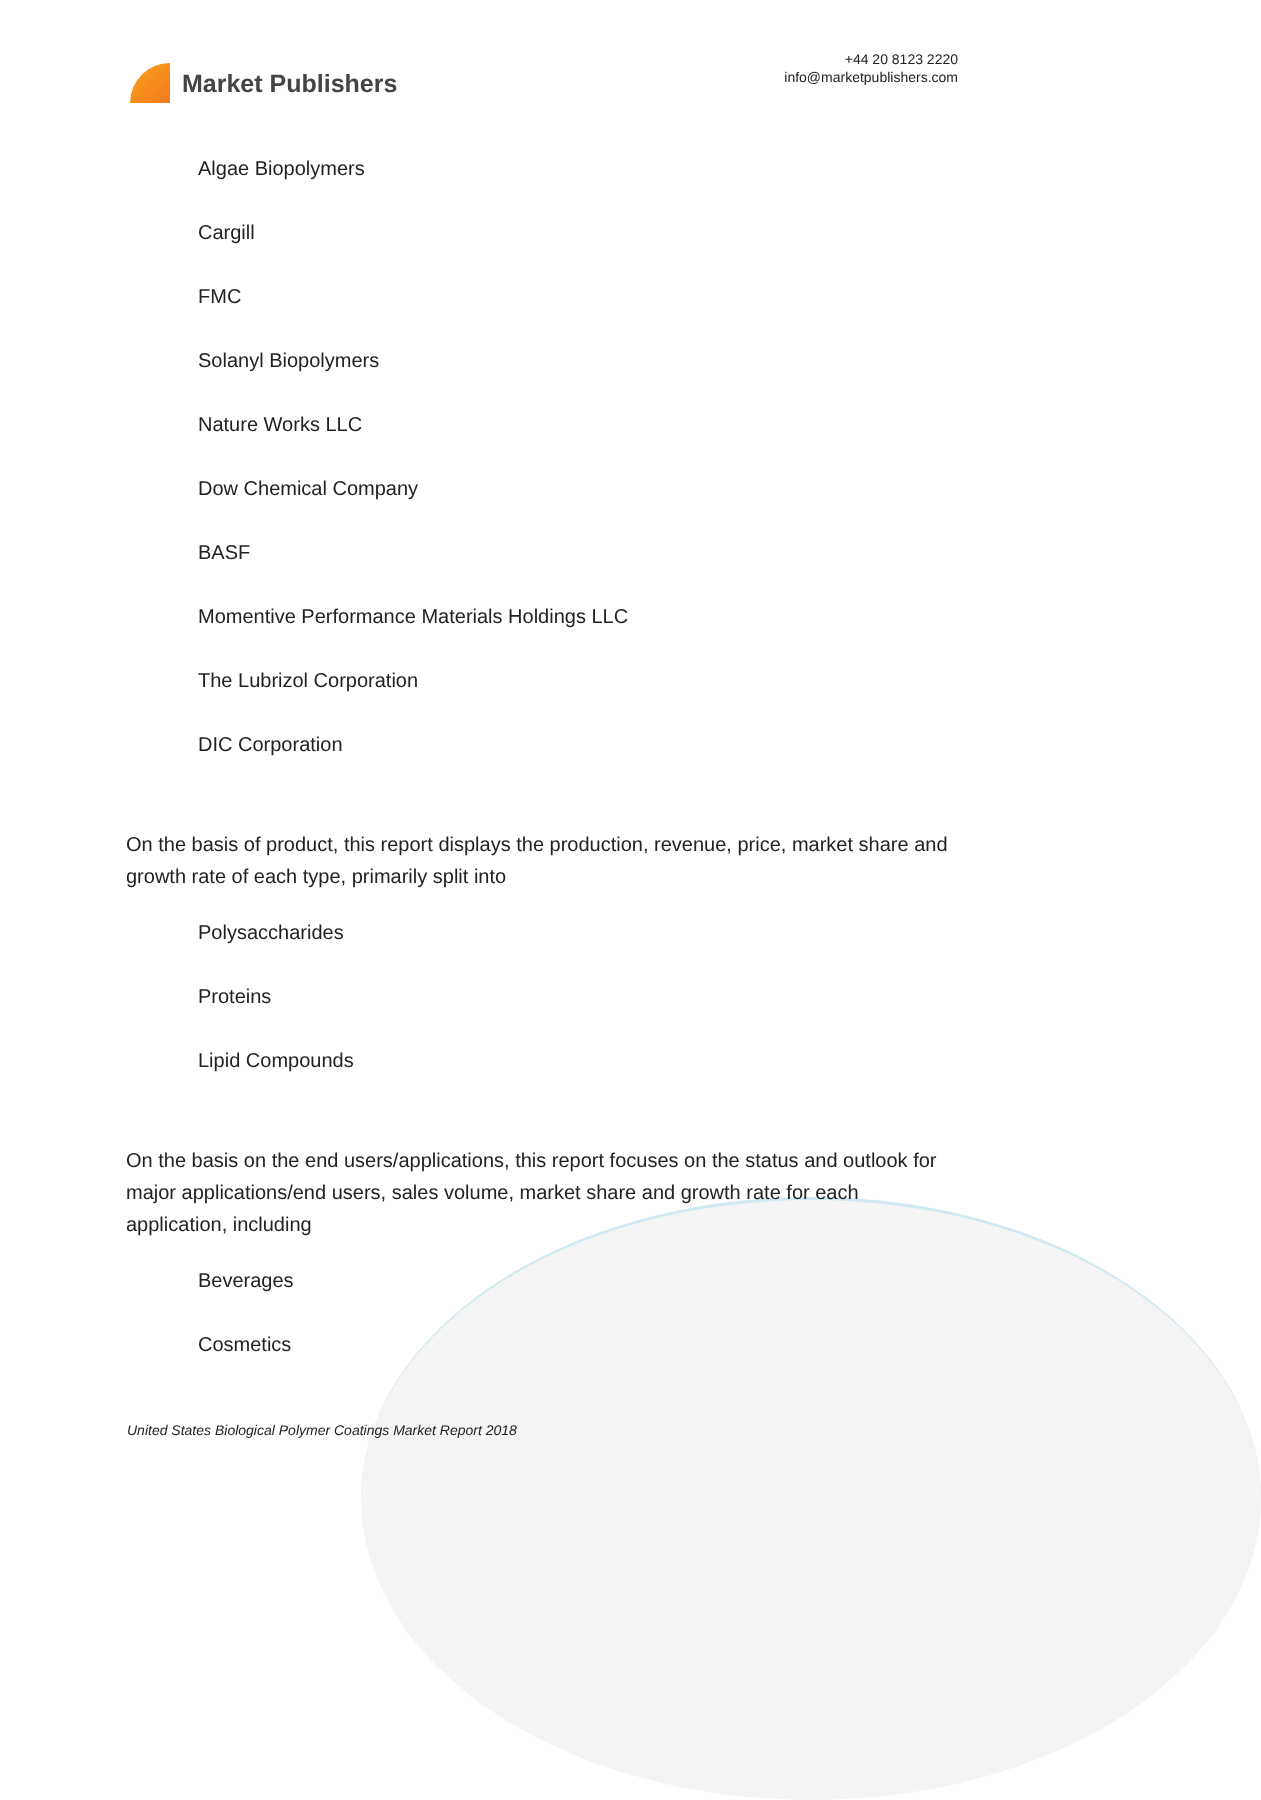Market Publishers
+44 20 8123 2220
info@marketpublishers.com
Algae Biopolymers
Cargill
FMC
Solanyl Biopolymers
Nature Works LLC
Dow Chemical Company
BASF
Momentive Performance Materials Holdings LLC
The Lubrizol Corporation
DIC Corporation
On the basis of product, this report displays the production, revenue, price, market share and growth rate of each type, primarily split into
Polysaccharides
Proteins
Lipid Compounds
On the basis on the end users/applications, this report focuses on the status and outlook for major applications/end users, sales volume, market share and growth rate for each application, including
Beverages
Cosmetics
United States Biological Polymer Coatings Market Report 2018